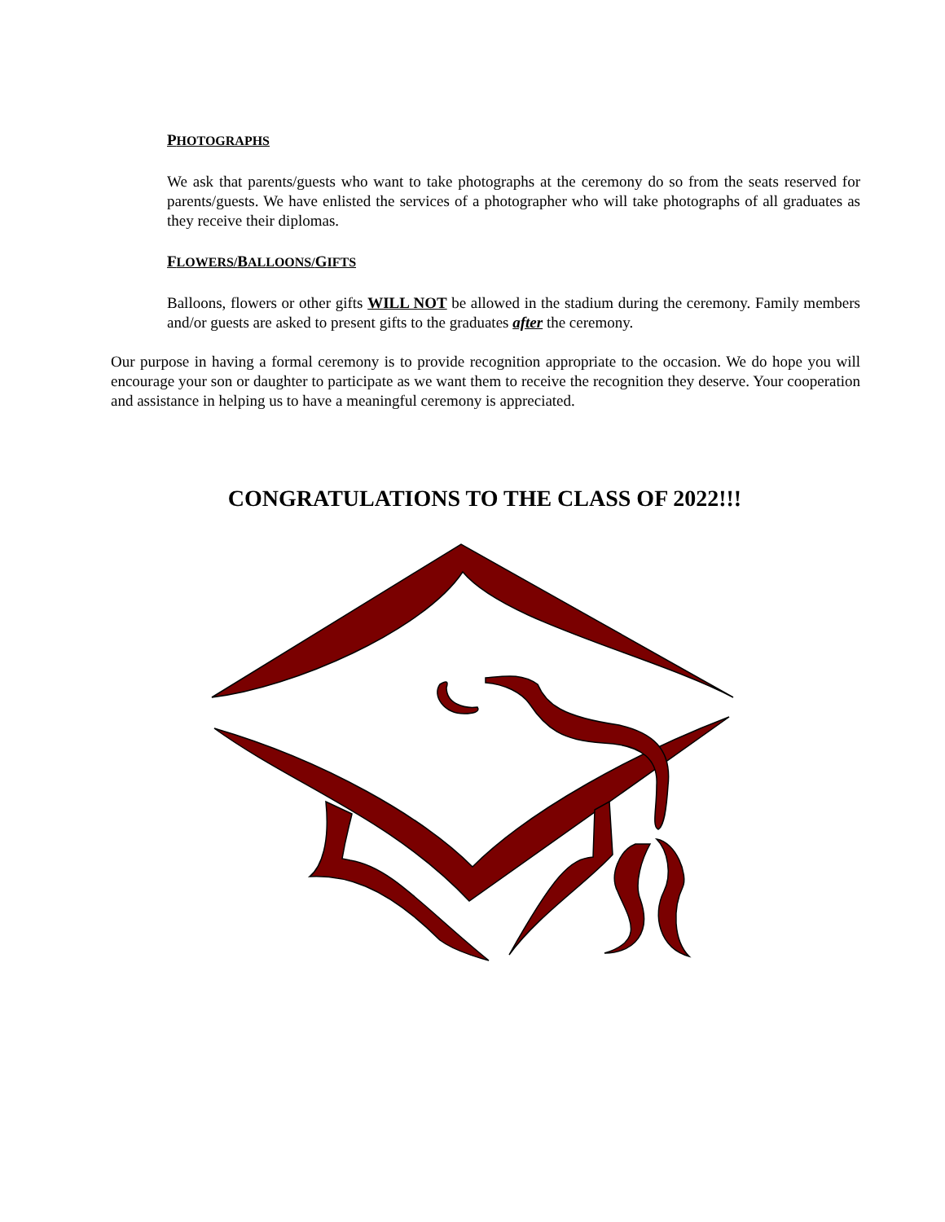PHOTOGRAPHS
We ask that parents/guests who want to take photographs at the ceremony do so from the seats reserved for parents/guests. We have enlisted the services of a photographer who will take photographs of all graduates as they receive their diplomas.
FLOWERS/BALLOONS/GIFTS
Balloons, flowers or other gifts WILL NOT be allowed in the stadium during the ceremony. Family members and/or guests are asked to present gifts to the graduates after the ceremony.
Our purpose in having a formal ceremony is to provide recognition appropriate to the occasion. We do hope you will encourage your son or daughter to participate as we want them to receive the recognition they deserve. Your cooperation and assistance in helping us to have a meaningful ceremony is appreciated.
CONGRATULATIONS TO THE CLASS OF 2022!!!